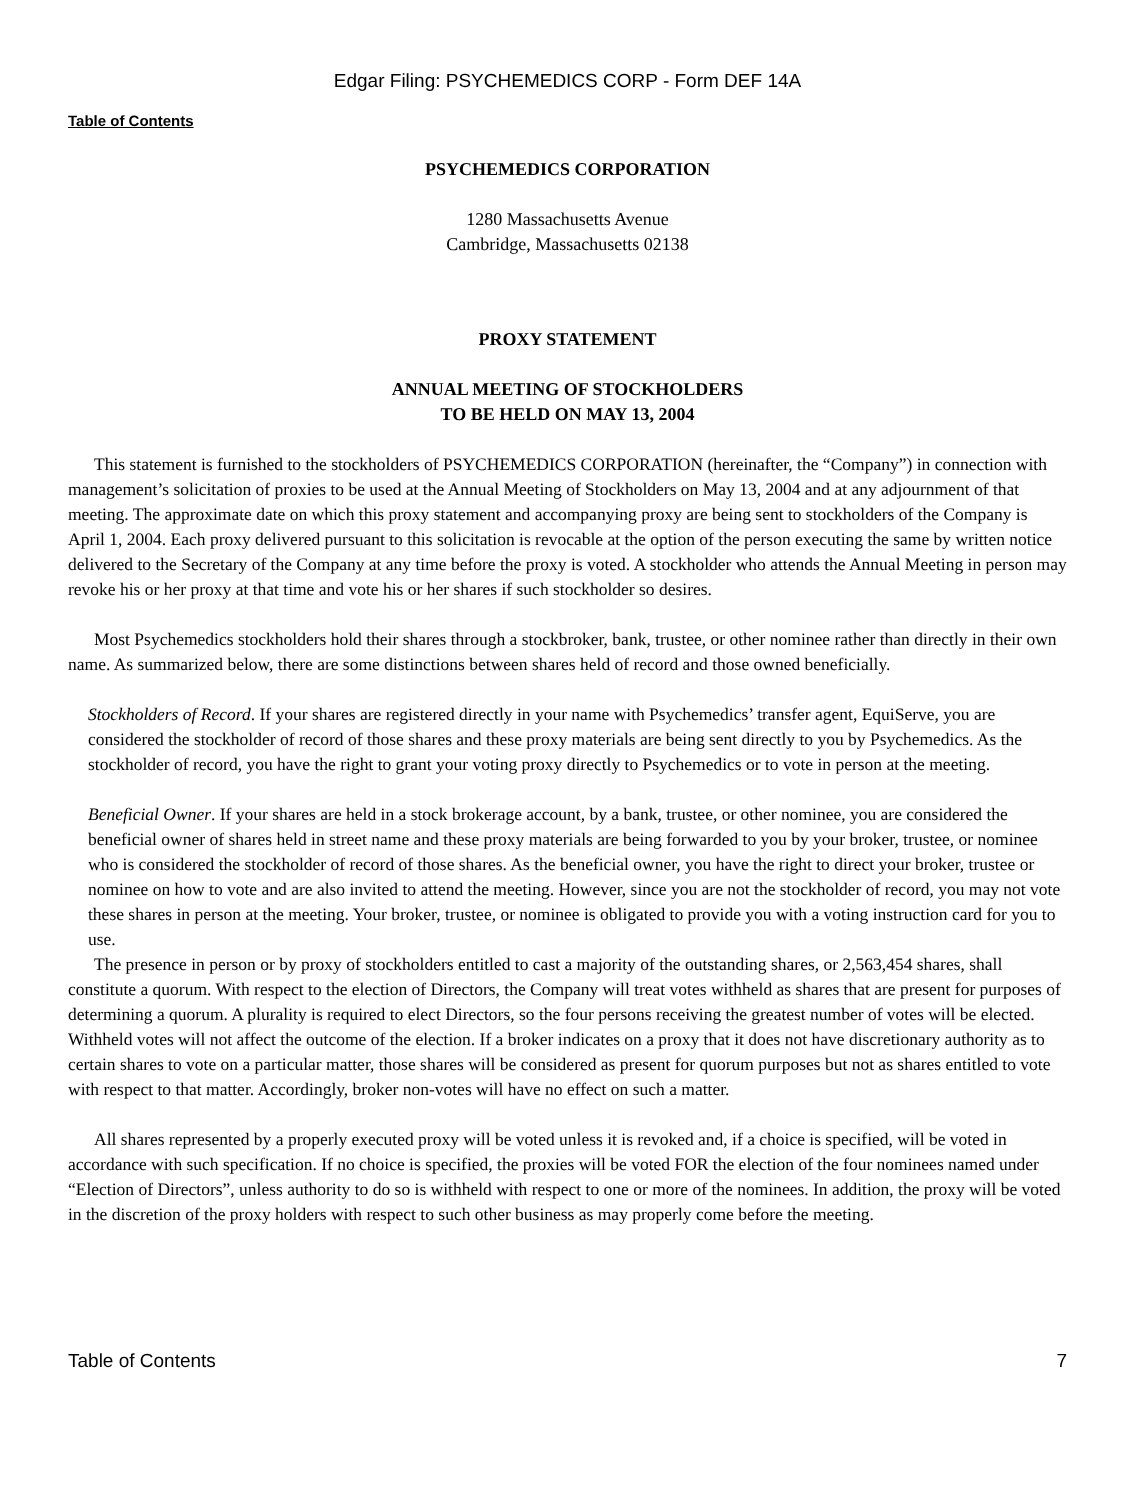Edgar Filing: PSYCHEMEDICS CORP - Form DEF 14A
Table of Contents
PSYCHEMEDICS CORPORATION
1280 Massachusetts Avenue
Cambridge, Massachusetts 02138
PROXY STATEMENT
ANNUAL MEETING OF STOCKHOLDERS
TO BE HELD ON MAY 13, 2004
This statement is furnished to the stockholders of PSYCHEMEDICS CORPORATION (hereinafter, the “Company”) in connection with management’s solicitation of proxies to be used at the Annual Meeting of Stockholders on May 13, 2004 and at any adjournment of that meeting. The approximate date on which this proxy statement and accompanying proxy are being sent to stockholders of the Company is April 1, 2004. Each proxy delivered pursuant to this solicitation is revocable at the option of the person executing the same by written notice delivered to the Secretary of the Company at any time before the proxy is voted. A stockholder who attends the Annual Meeting in person may revoke his or her proxy at that time and vote his or her shares if such stockholder so desires.
Most Psychemedics stockholders hold their shares through a stockbroker, bank, trustee, or other nominee rather than directly in their own name. As summarized below, there are some distinctions between shares held of record and those owned beneficially.
Stockholders of Record. If your shares are registered directly in your name with Psychemedics’ transfer agent, EquiServe, you are considered the stockholder of record of those shares and these proxy materials are being sent directly to you by Psychemedics. As the stockholder of record, you have the right to grant your voting proxy directly to Psychemedics or to vote in person at the meeting.
Beneficial Owner. If your shares are held in a stock brokerage account, by a bank, trustee, or other nominee, you are considered the beneficial owner of shares held in street name and these proxy materials are being forwarded to you by your broker, trustee, or nominee who is considered the stockholder of record of those shares. As the beneficial owner, you have the right to direct your broker, trustee or nominee on how to vote and are also invited to attend the meeting. However, since you are not the stockholder of record, you may not vote these shares in person at the meeting. Your broker, trustee, or nominee is obligated to provide you with a voting instruction card for you to use.
The presence in person or by proxy of stockholders entitled to cast a majority of the outstanding shares, or 2,563,454 shares, shall constitute a quorum. With respect to the election of Directors, the Company will treat votes withheld as shares that are present for purposes of determining a quorum. A plurality is required to elect Directors, so the four persons receiving the greatest number of votes will be elected. Withheld votes will not affect the outcome of the election. If a broker indicates on a proxy that it does not have discretionary authority as to certain shares to vote on a particular matter, those shares will be considered as present for quorum purposes but not as shares entitled to vote with respect to that matter. Accordingly, broker non-votes will have no effect on such a matter.
All shares represented by a properly executed proxy will be voted unless it is revoked and, if a choice is specified, will be voted in accordance with such specification. If no choice is specified, the proxies will be voted FOR the election of the four nominees named under “Election of Directors”, unless authority to do so is withheld with respect to one or more of the nominees. In addition, the proxy will be voted in the discretion of the proxy holders with respect to such other business as may properly come before the meeting.
Table of Contents 7